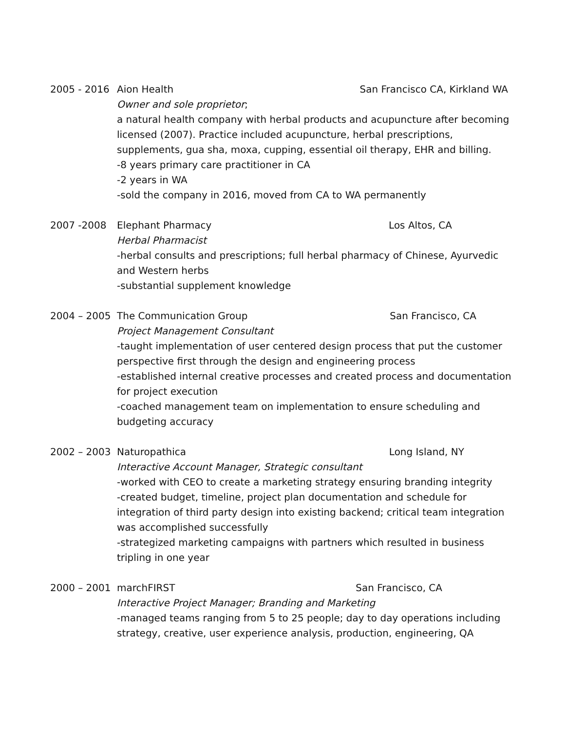2005 - 2016 Aion Health San Francisco CA, Kirkland WA
Owner and sole proprietor;
a natural health company with herbal products and acupuncture after becoming licensed (2007). Practice included acupuncture, herbal prescriptions, supplements, gua sha, moxa, cupping, essential oil therapy, EHR and billing.
-8 years primary care practitioner in CA
-2 years in WA
-sold the company in 2016, moved from CA to WA permanently
2007 -2008 Elephant Pharmacy Los Altos, CA
Herbal Pharmacist
-herbal consults and prescriptions; full herbal pharmacy of Chinese, Ayurvedic and Western herbs
-substantial supplement knowledge
2004 – 2005 The Communication Group San Francisco, CA
Project Management Consultant
-taught implementation of user centered design process that put the customer perspective first through the design and engineering process
-established internal creative processes and created process and documentation for project execution
-coached management team on implementation to ensure scheduling and budgeting accuracy
2002 – 2003 Naturopathica Long Island, NY
Interactive Account Manager, Strategic consultant
-worked with CEO to create a marketing strategy ensuring branding integrity
-created budget, timeline, project plan documentation and schedule for integration of third party design into existing backend; critical team integration was accomplished successfully
-strategized marketing campaigns with partners which resulted in business tripling in one year
2000 – 2001 marchFIRST San Francisco, CA
Interactive Project Manager; Branding and Marketing
-managed teams ranging from 5 to 25 people; day to day operations including strategy, creative, user experience analysis, production, engineering, QA